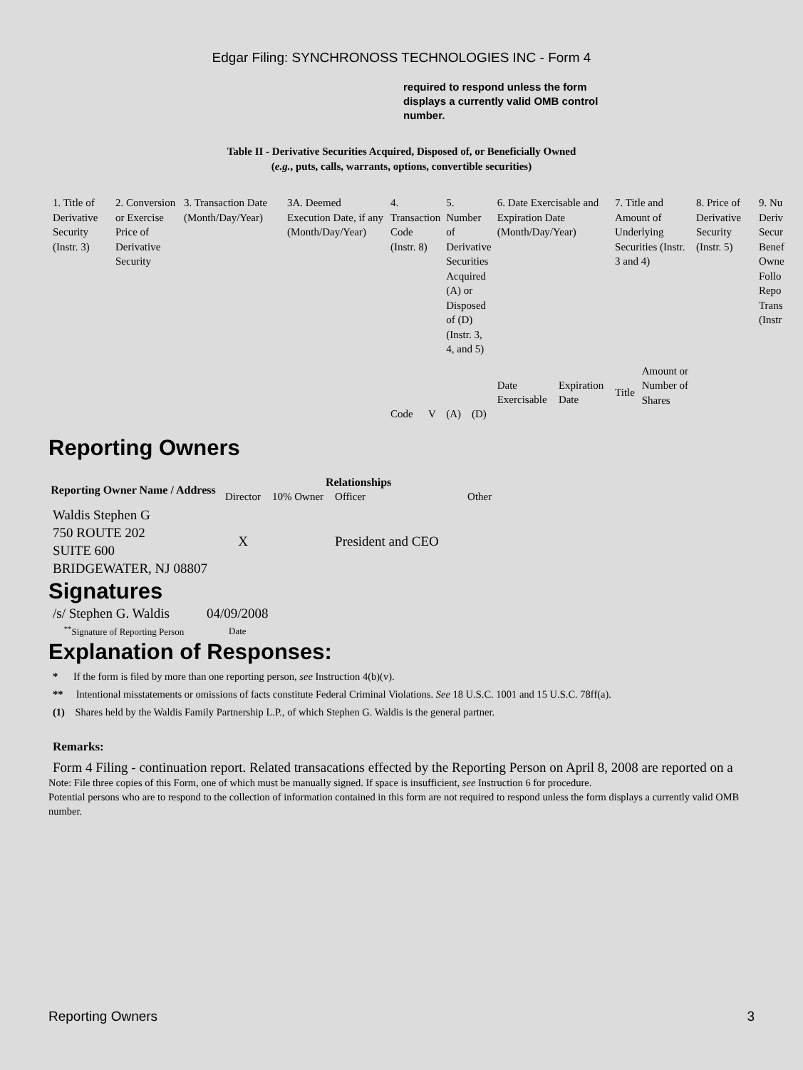Edgar Filing: SYNCHRONOSS TECHNOLOGIES INC - Form 4
required to respond unless the form displays a currently valid OMB control number.
Table II - Derivative Securities Acquired, Disposed of, or Beneficially Owned
(e.g., puts, calls, warrants, options, convertible securities)
| 1. Title of Derivative Security (Instr. 3) | 2. Conversion or Exercise Price of Derivative Security | 3. Transaction Date (Month/Day/Year) | 3A. Deemed Execution Date, if any (Month/Day/Year) | 4. Transaction Code (Instr. 8) | | 5. Number of Derivative Securities Acquired (A) or Disposed of (D) (Instr. 3, 4, and 5) | | 6. Date Exercisable and Expiration Date (Month/Day/Year) | | 7. Title and Amount of Underlying Securities (Instr. 3 and 4) | | 8. Price of Derivative Security (Instr. 5) | 9. Nu Deriv Secur Benef Owne Follo Repo Trans (Instr |
| | | | | Code | V | (A) | (D) | Date Exercisable | Expiration Date | Title | Amount or Number of Shares | | |
Reporting Owners
| Reporting Owner Name / Address | Relationships | | | |
| --- | --- | --- | --- | --- |
| | Director | 10% Owner | Officer | Other |
| Waldis Stephen G 750 ROUTE 202 SUITE 600 BRIDGEWATER, NJ 08807 | X | | President and CEO | |
Signatures
| /s/ Stephen G. Waldis | 04/09/2008 |
| <sup>**</sup> Signature of Reporting Person | Date |
Explanation of Responses:
* If the form is filed by more than one reporting person, see Instruction 4(b)(v).
** Intentional misstatements or omissions of facts constitute Federal Criminal Violations. See 18 U.S.C. 1001 and 15 U.S.C. 78ff(a).
(1) Shares held by the Waldis Family Partnership L.P., of which Stephen G. Waldis is the general partner.
Remarks:
Form 4 Filing - continuation report. Related transacations effected by the Reporting Person on April 8, 2008 are reported on a
Note: File three copies of this Form, one of which must be manually signed. If space is insufficient, see Instruction 6 for procedure.
Potential persons who are to respond to the collection of information contained in this form are not required to respond unless the form displays a currently valid OMB number.
Reporting Owners 3